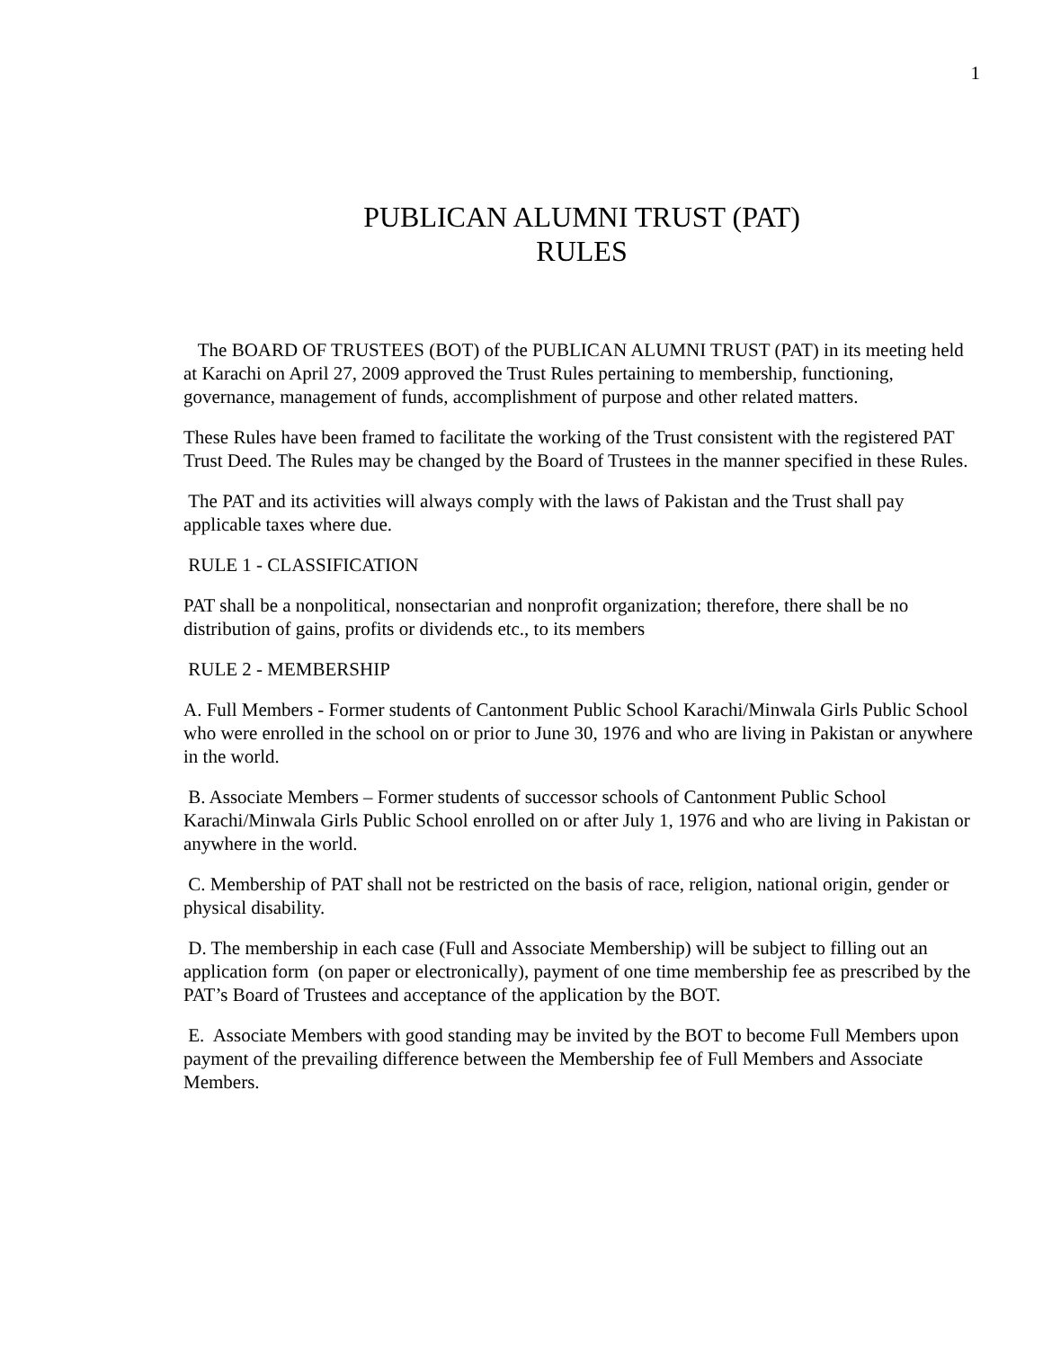1
PUBLICAN ALUMNI TRUST (PAT)
RULES
The BOARD OF TRUSTEES (BOT) of the PUBLICAN ALUMNI TRUST (PAT) in its meeting held at Karachi on April 27, 2009 approved the Trust Rules pertaining to membership, functioning, governance, management of funds, accomplishment of purpose and other related matters.
These Rules have been framed to facilitate the working of the Trust consistent with the registered PAT Trust Deed. The Rules may be changed by the Board of Trustees in the manner specified in these Rules.
The PAT and its activities will always comply with the laws of Pakistan and the Trust shall pay applicable taxes where due.
RULE 1 - CLASSIFICATION
PAT shall be a nonpolitical, nonsectarian and nonprofit organization; therefore, there shall be no distribution of gains, profits or dividends etc., to its members
RULE 2 - MEMBERSHIP
A. Full Members - Former students of Cantonment Public School Karachi/Minwala Girls Public School who were enrolled in the school on or prior to June 30, 1976 and who are living in Pakistan or anywhere in the world.
B. Associate Members – Former students of successor schools of Cantonment Public School Karachi/Minwala Girls Public School enrolled on or after July 1, 1976 and who are living in Pakistan or anywhere in the world.
C. Membership of PAT shall not be restricted on the basis of race, religion, national origin, gender or physical disability.
D. The membership in each case (Full and Associate Membership) will be subject to filling out an application form (on paper or electronically), payment of one time membership fee as prescribed by the PAT’s Board of Trustees and acceptance of the application by the BOT.
E. Associate Members with good standing may be invited by the BOT to become Full Members upon payment of the prevailing difference between the Membership fee of Full Members and Associate Members.